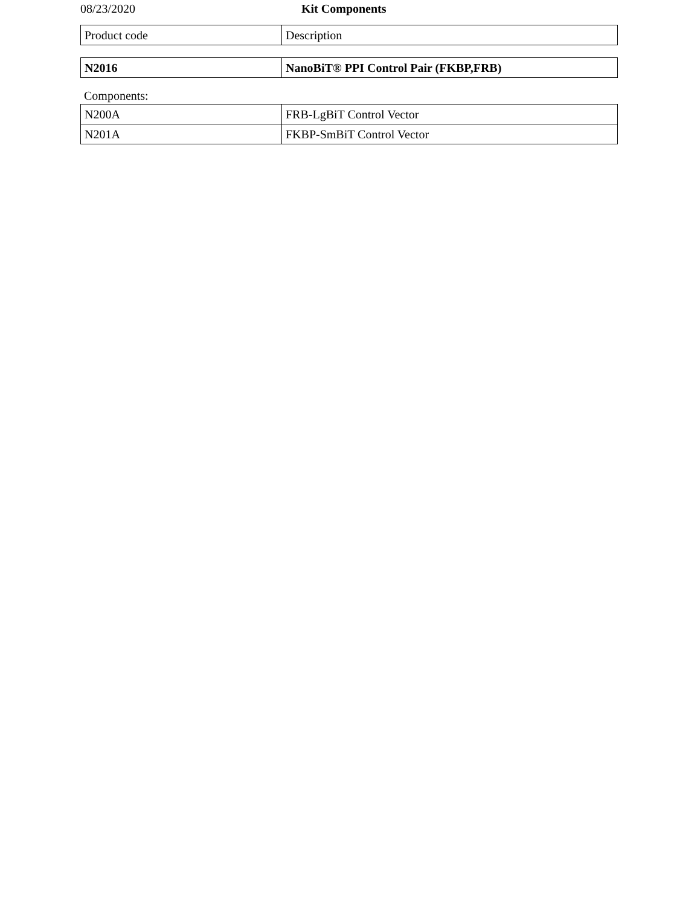08/23/2020 Kit Components
| Product code | Description |
| N2016 | NanoBiT® PPI Control Pair (FKBP,FRB) |
Components:
| N200A | FRB-LgBiT Control Vector |
| N201A | FKBP-SmBiT Control Vector |